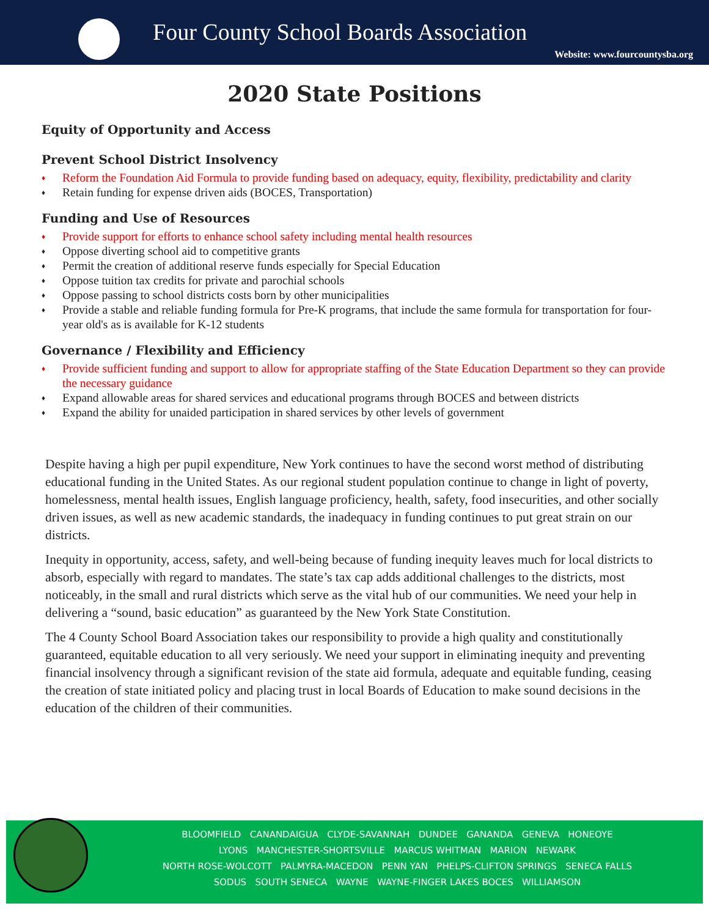Four County School Boards Association
Website: www.fourcountysba.org
2020 State Positions
Equity of Opportunity and Access
Prevent School District Insolvency
♦ Reform the Foundation Aid Formula to provide funding based on adequacy, equity, flexibility, predictability and clarity
♦ Retain funding for expense driven aids (BOCES, Transportation)
Funding and Use of Resources
♦ Provide support for efforts to enhance school safety including mental health resources
♦ Oppose diverting school aid to competitive grants
♦ Permit the creation of additional reserve funds especially for Special Education
♦ Oppose tuition tax credits for private and parochial schools
♦ Oppose passing to school districts costs born by other municipalities
♦ Provide a stable and reliable funding formula for Pre-K programs, that include the same formula for transportation for four-year old's as is available for K-12 students
Governance / Flexibility and Efficiency
♦ Provide sufficient funding and support to allow for appropriate staffing of the State Education Department so they can provide the necessary guidance
♦ Expand allowable areas for shared services and educational programs through BOCES and between districts
♦ Expand the ability for unaided participation in shared services by other levels of government
Despite having a high per pupil expenditure, New York continues to have the second worst method of distributing educational funding in the United States. As our regional student population continue to change in light of poverty, homelessness, mental health issues, English language proficiency, health, safety, food insecurities, and other socially driven issues, as well as new academic standards, the inadequacy in funding continues to put great strain on our districts.
Inequity in opportunity, access, safety, and well-being because of funding inequity leaves much for local districts to absorb, especially with regard to mandates. The state’s tax cap adds additional challenges to the districts, most noticeably, in the small and rural districts which serve as the vital hub of our communities. We need your help in delivering a “sound, basic education” as guaranteed by the New York State Constitution.
The 4 County School Board Association takes our responsibility to provide a high quality and constitutionally guaranteed, equitable education to all very seriously. We need your support in eliminating inequity and preventing financial insolvency through a significant revision of the state aid formula, adequate and equitable funding, ceasing the creation of state initiated policy and placing trust in local Boards of Education to make sound decisions in the education of the children of their communities.
BLOOMFIELD CANANDAIGUA CLYDE-SAVANNAH DUNDEE GANANDA GENEVA HONEOYE
LYONS MANCHESTER-SHORTSVILLE MARCUS WHITMAN MARION NEWARK
NORTH ROSE-WOLCOTT PALMYRA-MACEDON PENN YAN PHELPS-CLIFTON SPRINGS SENECA FALLS
SODUS SOUTH SENECA WAYNE WAYNE-FINGER LAKES BOCES WILLIAMSON